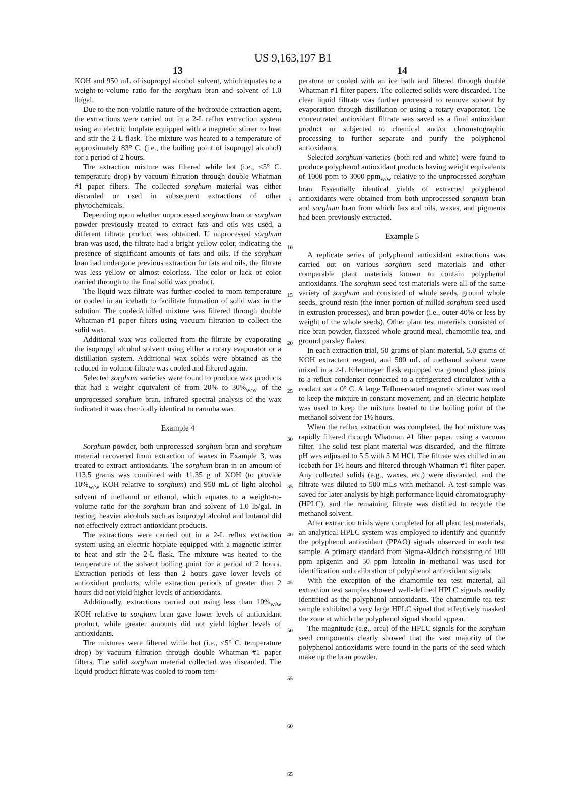US 9,163,197 B1
13
KOH and 950 mL of isopropyl alcohol solvent, which equates to a weight-to-volume ratio for the sorghum bran and solvent of 1.0 lb/gal.
Due to the non-volatile nature of the hydroxide extraction agent, the extractions were carried out in a 2-L reflux extraction system using an electric hotplate equipped with a magnetic stirrer to heat and stir the 2-L flask. The mixture was heated to a temperature of approximately 83° C. (i.e., the boiling point of isopropyl alcohol) for a period of 2 hours.
The extraction mixture was filtered while hot (i.e., <5° C. temperature drop) by vacuum filtration through double Whatman #1 paper filters. The collected sorghum material was either discarded or used in subsequent extractions of other phytochemicals.
Depending upon whether unprocessed sorghum bran or sorghum powder previously treated to extract fats and oils was used, a different filtrate product was obtained. If unprocessed sorghum bran was used, the filtrate had a bright yellow color, indicating the presence of significant amounts of fats and oils. If the sorghum bran had undergone previous extraction for fats and oils, the filtrate was less yellow or almost colorless. The color or lack of color carried through to the final solid wax product.
The liquid wax filtrate was further cooled to room temperature or cooled in an icebath to facilitate formation of solid wax in the solution. The cooled/chilled mixture was filtered through double Whatman #1 paper filters using vacuum filtration to collect the solid wax.
Additional wax was collected from the filtrate by evaporating the isopropyl alcohol solvent using either a rotary evaporator or a distillation system. Additional wax solids were obtained as the reduced-in-volume filtrate was cooled and filtered again.
Selected sorghum varieties were found to produce wax products that had a weight equivalent of from 20% to 30%<sub>w/w</sub> of the unprocessed sorghum bran. Infrared spectral analysis of the wax indicated it was chemically identical to carnuba wax.
Example 4
Sorghum powder, both unprocessed sorghum bran and sorghum material recovered from extraction of waxes in Example 3, was treated to extract antioxidants. The sorghum bran in an amount of 113.5 grams was combined with 11.35 g of KOH (to provide 10%<sub>w/w</sub> KOH relative to sorghum) and 950 mL of light alcohol solvent of methanol or ethanol, which equates to a weight-to-volume ratio for the sorghum bran and solvent of 1.0 lb/gal. In testing, heavier alcohols such as isopropyl alcohol and butanol did not effectively extract antioxidant products.
The extractions were carried out in a 2-L reflux extraction system using an electric hotplate equipped with a magnetic stirrer to heat and stir the 2-L flask. The mixture was heated to the temperature of the solvent boiling point for a period of 2 hours. Extraction periods of less than 2 hours gave lower levels of antioxidant products, while extraction periods of greater than 2 hours did not yield higher levels of antioxidants.
Additionally, extractions carried out using less than 10%<sub>w/w</sub> KOH relative to sorghum bran gave lower levels of antioxidant product, while greater amounts did not yield higher levels of antioxidants.
The mixtures were filtered while hot (i.e., <5° C. temperature drop) by vacuum filtration through double Whatman #1 paper filters. The solid sorghum material collected was discarded. The liquid product filtrate was cooled to room tem-
5
10
15
20
25
30
35
40
45
50
55
60
65
14
perature or cooled with an ice bath and filtered through double Whatman #1 filter papers. The collected solids were discarded. The clear liquid filtrate was further processed to remove solvent by evaporation through distillation or using a rotary evaporator. The concentrated antioxidant filtrate was saved as a final antioxidant product or subjected to chemical and/or chromatographic processing to further separate and purify the polyphenol antioxidants.
Selected sorghum varieties (both red and white) were found to produce polyphenol antioxidant products having weight equivalents of 1000 ppm to 3000 ppm<sub>w/w</sub> relative to the unprocessed sorghum bran. Essentially identical yields of extracted polyphenol antioxidants were obtained from both unprocessed sorghum bran and sorghum bran from which fats and oils, waxes, and pigments had been previously extracted.
Example 5
A replicate series of polyphenol antioxidant extractions was carried out on various sorghum seed materials and other comparable plant materials known to contain polyphenol antioxidants. The sorghum seed test materials were all of the same variety of sorghum and consisted of whole seeds, ground whole seeds, ground resin (the inner portion of milled sorghum seed used in extrusion processes), and bran powder (i.e., outer 40% or less by weight of the whole seeds). Other plant test materials consisted of rice bran powder, flaxseed whole ground meal, chamomile tea, and ground parsley flakes.
In each extraction trial, 50 grams of plant material, 5.0 grams of KOH extractant reagent, and 500 mL of methanol solvent were mixed in a 2-L Erlenmeyer flask equipped via ground glass joints to a reflux condenser connected to a refrigerated circulator with a coolant set a 0° C. A large Teflon-coated magnetic stirrer was used to keep the mixture in constant movement, and an electric hotplate was used to keep the mixture heated to the boiling point of the methanol solvent for 1½ hours.
When the reflux extraction was completed, the hot mixture was rapidly filtered through Whatman #1 filter paper, using a vacuum filter. The solid test plant material was discarded, and the filtrate pH was adjusted to 5.5 with 5 M HCl. The filtrate was chilled in an icebath for 1½ hours and filtered through Whatman #1 filter paper. Any collected solids (e.g., waxes, etc.) were discarded, and the filtrate was diluted to 500 mLs with methanol. A test sample was saved for later analysis by high performance liquid chromatography (HPLC), and the remaining filtrate was distilled to recycle the methanol solvent.
After extraction trials were completed for all plant test materials, an analytical HPLC system was employed to identify and quantify the polyphenol antioxidant (PPAO) signals observed in each test sample. A primary standard from Sigma-Aldrich consisting of 100 ppm apigenin and 50 ppm luteolin in methanol was used for identification and calibration of polyphenol antioxidant signals.
With the exception of the chamomile tea test material, all extraction test samples showed well-defined HPLC signals readily identified as the polyphenol antioxidants. The chamomile tea test sample exhibited a very large HPLC signal that effectively masked the zone at which the polyphenol signal should appear.
The magnitude (e.g., area) of the HPLC signals for the sorghum seed components clearly showed that the vast majority of the polyphenol antioxidants were found in the parts of the seed which make up the bran powder.